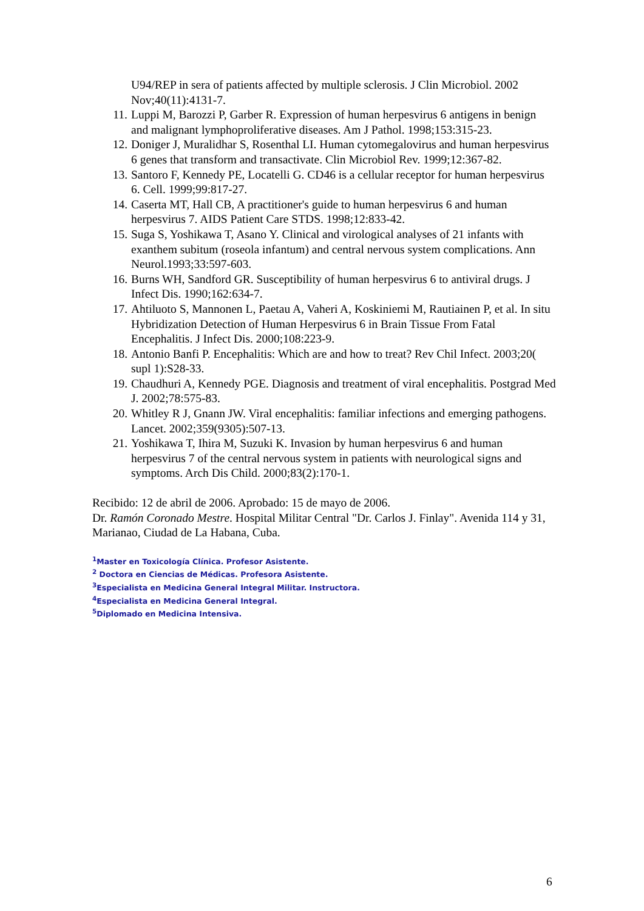U94/REP in sera of patients affected by multiple sclerosis. J Clin Microbiol. 2002 Nov;40(11):4131-7.
11. Luppi M, Barozzi P, Garber R. Expression of human herpesvirus 6 antigens in benign and malignant lymphoproliferative diseases. Am J Pathol. 1998;153:315-23.
12. Doniger J, Muralidhar S, Rosenthal LI. Human cytomegalovirus and human herpesvirus 6 genes that transform and transactivate. Clin Microbiol Rev. 1999;12:367-82.
13. Santoro F, Kennedy PE, Locatelli G. CD46 is a cellular receptor for human herpesvirus 6. Cell. 1999;99:817-27.
14. Caserta MT, Hall CB, A practitioner's guide to human herpesvirus 6 and human herpesvirus 7. AIDS Patient Care STDS. 1998;12:833-42.
15. Suga S, Yoshikawa T, Asano Y. Clinical and virological analyses of 21 infants with exanthem subitum (roseola infantum) and central nervous system complications. Ann Neurol.1993;33:597-603.
16. Burns WH, Sandford GR. Susceptibility of human herpesvirus 6 to antiviral drugs. J Infect Dis. 1990;162:634-7.
17. Ahtiluoto S, Mannonen L, Paetau A, Vaheri A, Koskiniemi M, Rautiainen P, et al. In situ Hybridization Detection of Human Herpesvirus 6 in Brain Tissue From Fatal Encephalitis. J Infect Dis. 2000;108:223-9.
18. Antonio Banfi P. Encephalitis: Which are and how to treat? Rev Chil Infect. 2003;20( supl 1):S28-33.
19. Chaudhuri A, Kennedy PGE. Diagnosis and treatment of viral encephalitis. Postgrad Med J. 2002;78:575-83.
20. Whitley R J, Gnann JW. Viral encephalitis: familiar infections and emerging pathogens. Lancet. 2002;359(9305):507-13.
21. Yoshikawa T, Ihira M, Suzuki K. Invasion by human herpesvirus 6 and human herpesvirus 7 of the central nervous system in patients with neurological signs and symptoms. Arch Dis Child. 2000;83(2):170-1.
Recibido: 12 de abril de 2006. Aprobado: 15 de mayo de 2006.
Dr. Ramón Coronado Mestre. Hospital Militar Central "Dr. Carlos J. Finlay". Avenida 114 y 31, Marianao, Ciudad de La Habana, Cuba.
<sup>1</sup> Master en Toxicología Clínica. Profesor Asistente.
<sup>2</sup> Doctora en Ciencias de Médicas. Profesora Asistente.
<sup>3</sup> Especialista en Medicina General Integral Militar. Instructora.
<sup>4</sup> Especialista en Medicina General Integral.
<sup>5</sup> Diplomado en Medicina Intensiva.
6